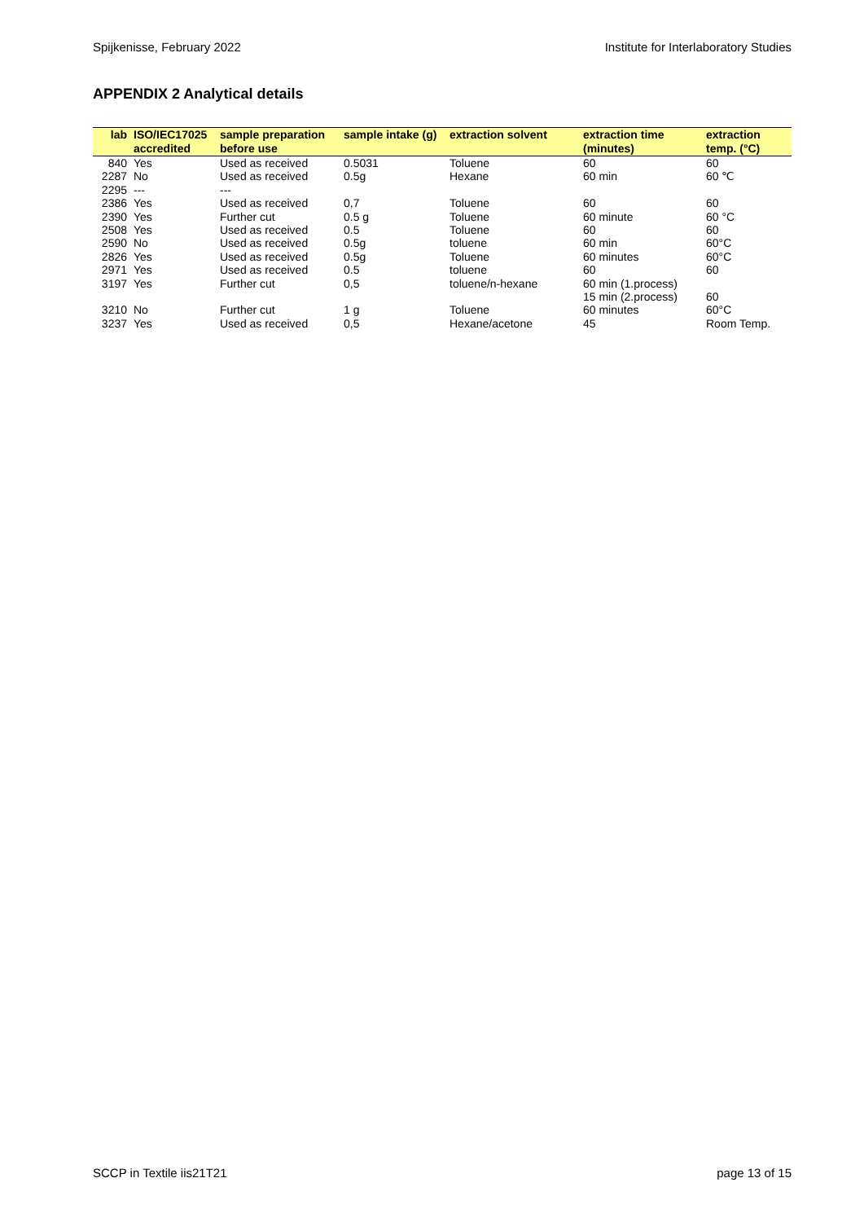Spijkenisse, February 2022 Institute for Interlaboratory Studies
APPENDIX 2 Analytical details
| lab | ISO/IEC17025 accredited | sample preparation before use | sample intake (g) | extraction solvent | extraction time (minutes) | extraction temp. (°C) |
| --- | --- | --- | --- | --- | --- | --- |
| 840 | Yes | Used as received | 0.5031 | Toluene | 60 | 60 |
| 2287 | No | Used as received | 0.5g | Hexane | 60 min | 60 ℃ |
| 2295 | --- | --- | | | | |
| 2386 | Yes | Used as received | 0,7 | Toluene | 60 | 60 |
| 2390 | Yes | Further cut | 0.5 g | Toluene | 60 minute | 60 °C |
| 2508 | Yes | Used as received | 0.5 | Toluene | 60 | 60 |
| 2590 | No | Used as received | 0.5g | toluene | 60 min | 60°C |
| 2826 | Yes | Used as received | 0.5g | Toluene | 60 minutes | 60°C |
| 2971 | Yes | Used as received | 0.5 | toluene | 60 | 60 |
| 3197 | Yes | Further cut | 0,5 | toluene/n-hexane | 60 min (1.process) 15 min (2.process) | 60 |
| 3210 | No | Further cut | 1 g | Toluene | 60 minutes | 60°C |
| 3237 | Yes | Used as received | 0,5 | Hexane/acetone | 45 | Room Temp. |
SCCP in Textile iis21T21 page 13 of 15